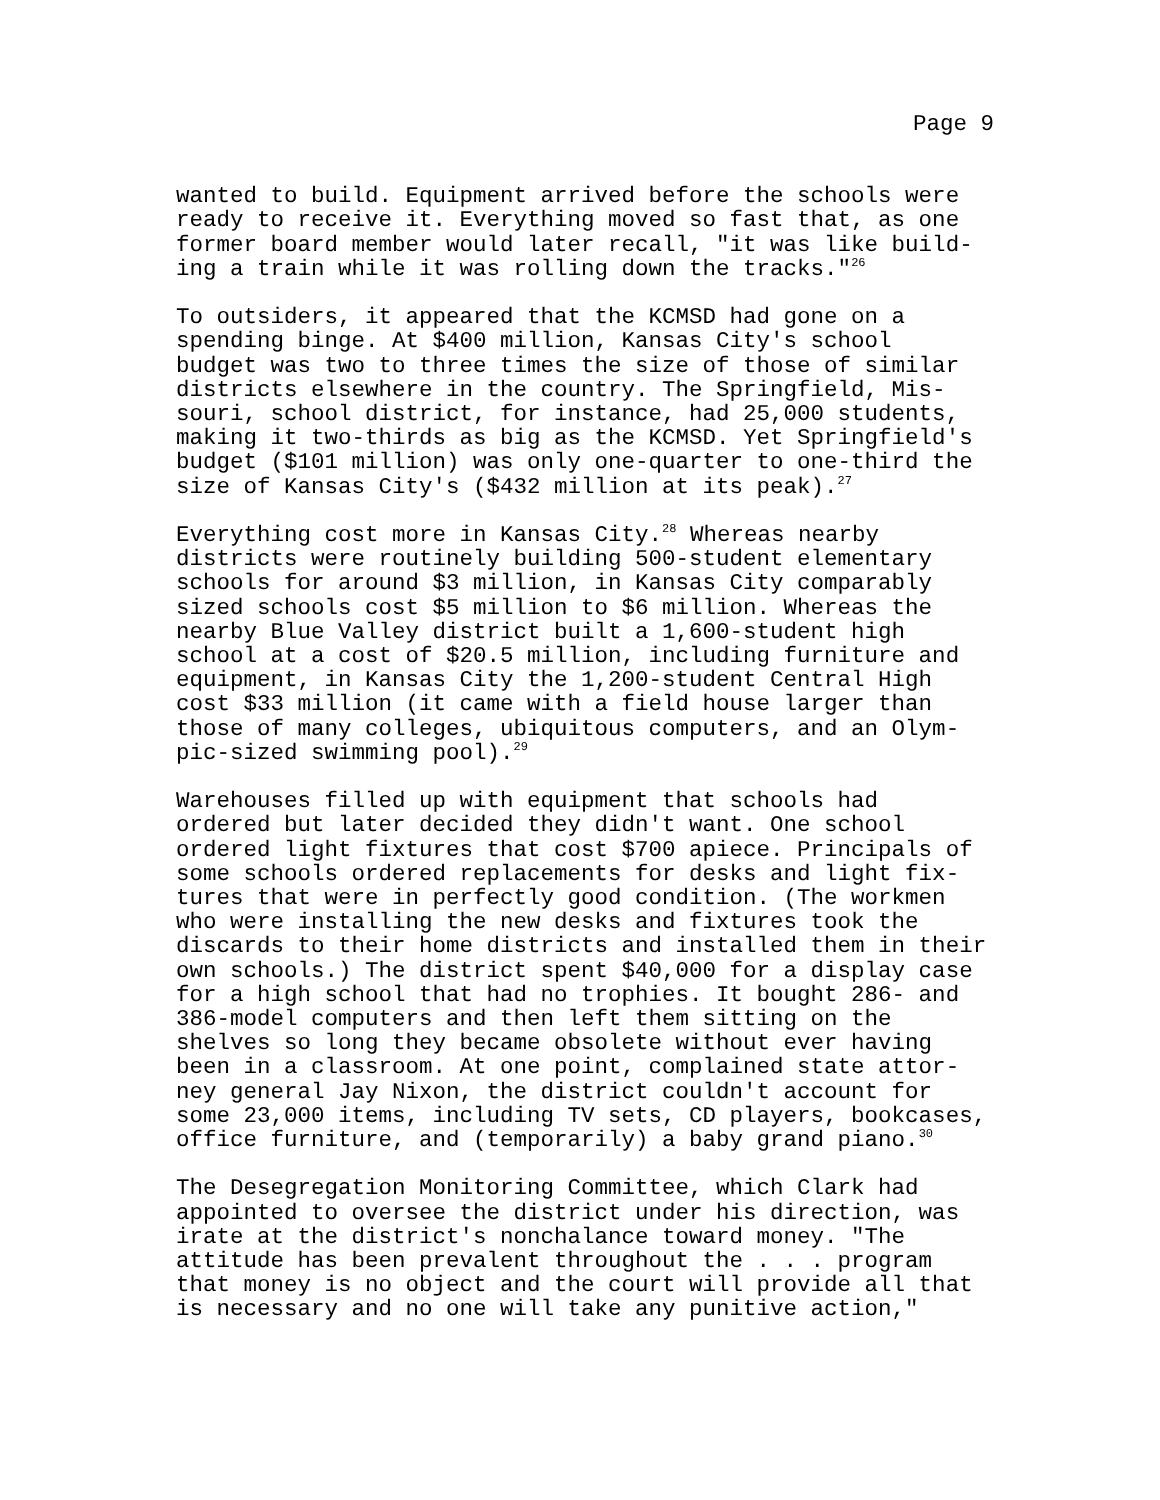Page 9
wanted to build. Equipment arrived before the schools were ready to receive it. Everything moved so fast that, as one former board member would later recall, "it was like build- ing a train while it was rolling down the tracks."<sup>26</sup>
To outsiders, it appeared that the KCMSD had gone on a spending binge. At $400 million, Kansas City's school budget was two to three times the size of those of similar districts elsewhere in the country. The Springfield, Mis- souri, school district, for instance, had 25,000 students, making it two-thirds as big as the KCMSD. Yet Springfield's budget ($101 million) was only one-quarter to one-third the size of Kansas City's ($432 million at its peak).<sup>27</sup>
Everything cost more in Kansas City.<sup>28</sup> Whereas nearby districts were routinely building 500-student elementary schools for around $3 million, in Kansas City comparably sized schools cost $5 million to $6 million. Whereas the nearby Blue Valley district built a 1,600-student high school at a cost of $20.5 million, including furniture and equipment, in Kansas City the 1,200-student Central High cost $33 million (it came with a field house larger than those of many colleges, ubiquitous computers, and an Olym- pic-sized swimming pool).<sup>29</sup>
Warehouses filled up with equipment that schools had ordered but later decided they didn't want. One school ordered light fixtures that cost $700 apiece. Principals of some schools ordered replacements for desks and light fix- tures that were in perfectly good condition. (The workmen who were installing the new desks and fixtures took the discards to their home districts and installed them in their own schools.) The district spent $40,000 for a display case for a high school that had no trophies. It bought 286- and 386-model computers and then left them sitting on the shelves so long they became obsolete without ever having been in a classroom. At one point, complained state attor- ney general Jay Nixon, the district couldn't account for some 23,000 items, including TV sets, CD players, bookcases, office furniture, and (temporarily) a baby grand piano.<sup>30</sup>
The Desegregation Monitoring Committee, which Clark had appointed to oversee the district under his direction, was irate at the district's nonchalance toward money. "The attitude has been prevalent throughout the . . . program that money is no object and the court will provide all that is necessary and no one will take any punitive action,"